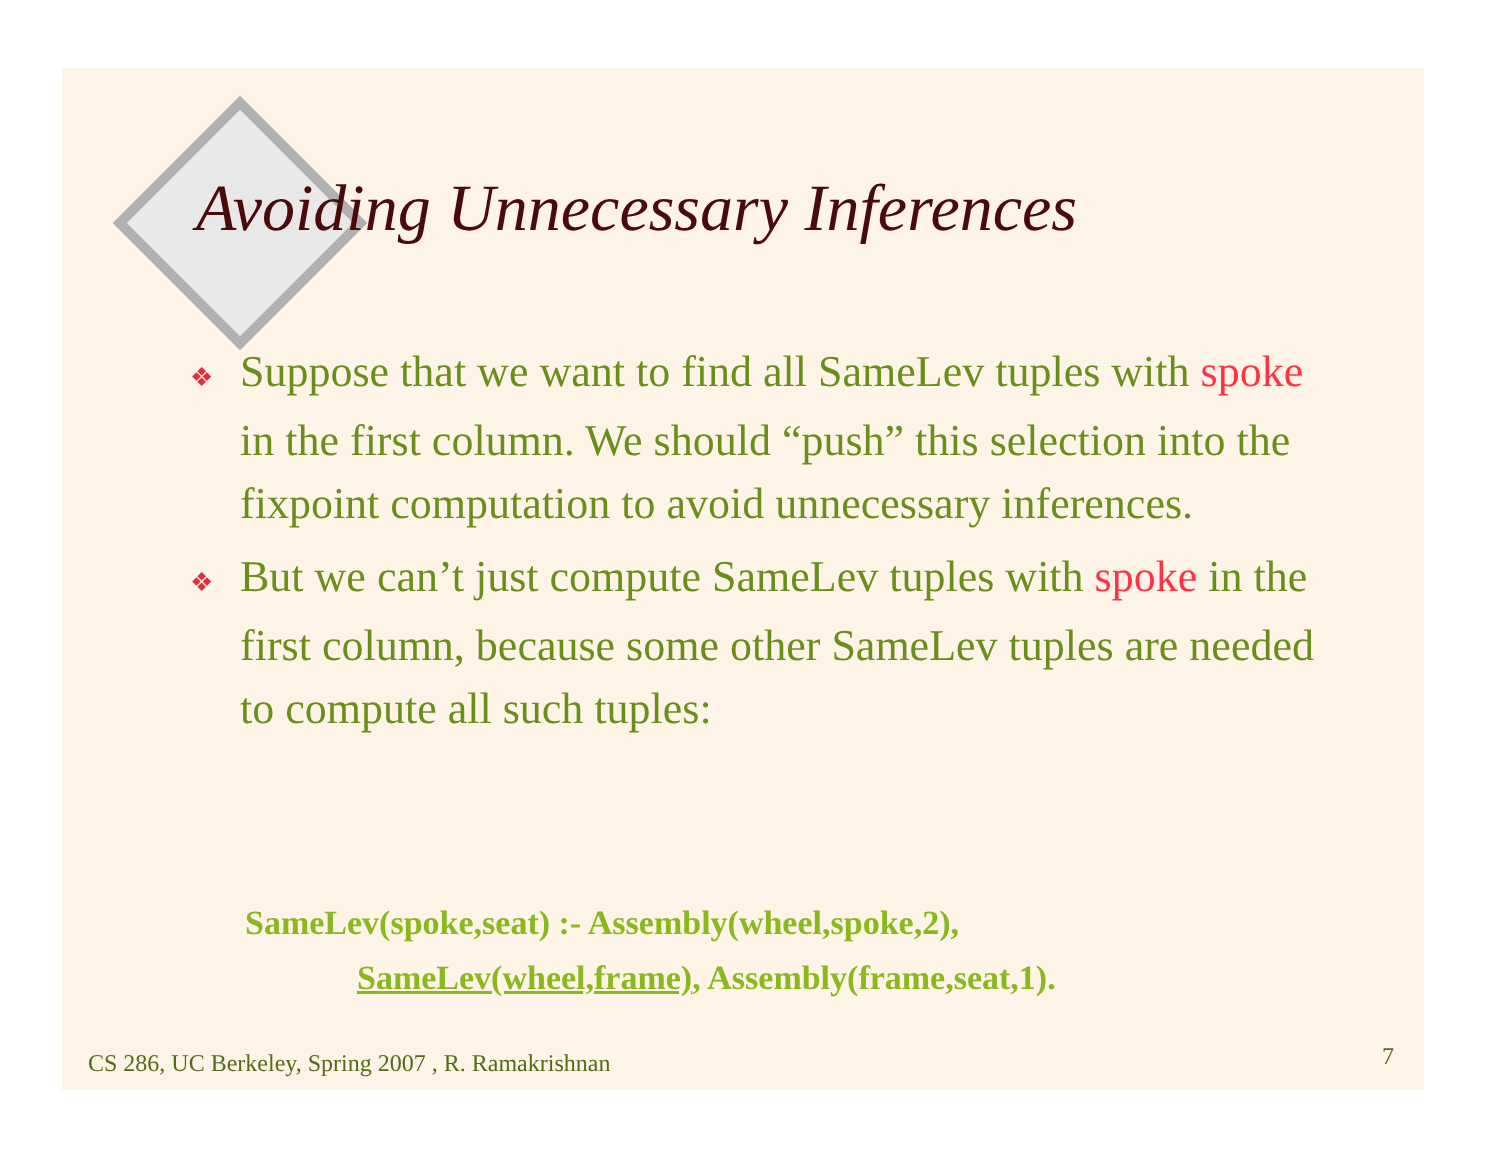Avoiding Unnecessary Inferences
❖ Suppose that we want to find all SameLev tuples with spoke in the first column. We should “push” this selection into the fixpoint computation to avoid unnecessary inferences.
❖ But we can’t just compute SameLev tuples with spoke in the first column, because some other SameLev tuples are needed to compute all such tuples:
SameLev(spoke,seat) :- Assembly(wheel,spoke,2),
SameLev(wheel,frame), Assembly(frame,seat,1).
CS 286, UC Berkeley, Spring 2007 , R. Ramakrishnan
7